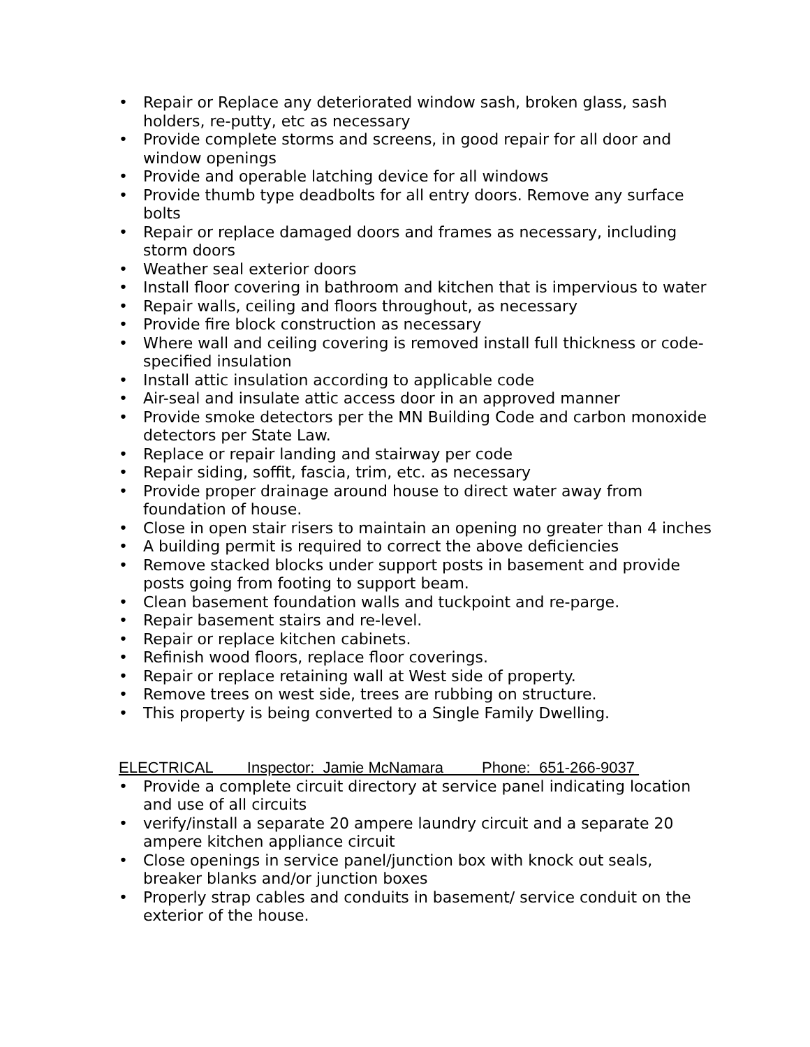• Repair or Replace any deteriorated window sash, broken glass, sash holders, re-putty, etc as necessary
• Provide complete storms and screens, in good repair for all door and window openings
• Provide and operable latching device for all windows
• Provide thumb type deadbolts for all entry doors. Remove any surface bolts
• Repair or replace damaged doors and frames as necessary, including storm doors
• Weather seal exterior doors
• Install floor covering in bathroom and kitchen that is impervious to water
• Repair walls, ceiling and floors throughout, as necessary
• Provide fire block construction as necessary
• Where wall and ceiling covering is removed install full thickness or code-specified insulation
• Install attic insulation according to applicable code
• Air-seal and insulate attic access door in an approved manner
• Provide smoke detectors per the MN Building Code and carbon monoxide detectors per State Law.
• Replace or repair landing and stairway per code
• Repair siding, soffit, fascia, trim, etc. as necessary
• Provide proper drainage around house to direct water away from foundation of house.
• Close in open stair risers to maintain an opening no greater than 4 inches
• A building permit is required to correct the above deficiencies
• Remove stacked blocks under support posts in basement and provide posts going from footing to support beam.
• Clean basement foundation walls and tuckpoint and re-parge.
• Repair basement stairs and re-level.
• Repair or replace kitchen cabinets.
• Refinish wood floors, replace floor coverings.
• Repair or replace retaining wall at West side of property.
• Remove trees on west side, trees are rubbing on structure.
• This property is being converted to a Single Family Dwelling.
ELECTRICAL Inspector: Jamie McNamara Phone: 651-266-9037
• Provide a complete circuit directory at service panel indicating location and use of all circuits
• verify/install a separate 20 ampere laundry circuit and a separate 20 ampere kitchen appliance circuit
• Close openings in service panel/junction box with knock out seals, breaker blanks and/or junction boxes
• Properly strap cables and conduits in basement/ service conduit on the exterior of the house.